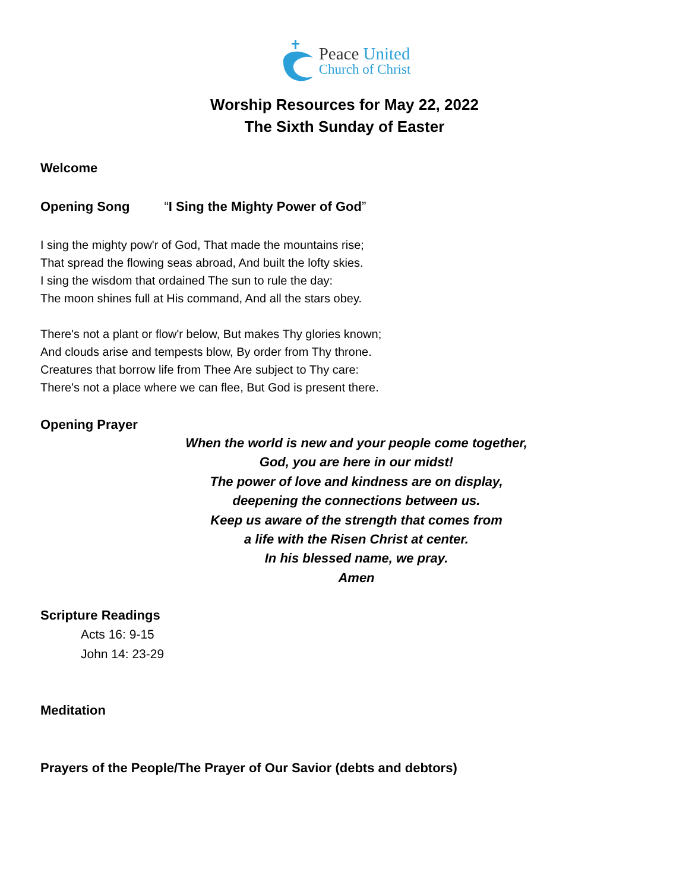Peace United
Church of Christ
Worship Resources for May 22, 2022
The Sixth Sunday of Easter
Welcome
Opening Song “I Sing the Mighty Power of God”
I sing the mighty pow'r of God, That made the mountains rise;
That spread the flowing seas abroad, And built the lofty skies.
I sing the wisdom that ordained The sun to rule the day:
The moon shines full at His command, And all the stars obey.
There's not a plant or flow'r below, But makes Thy glories known;
And clouds arise and tempests blow, By order from Thy throne.
Creatures that borrow life from Thee Are subject to Thy care:
There's not a place where we can flee, But God is present there.
Opening Prayer
When the world is new and your people come together,
God, you are here in our midst!
The power of love and kindness are on display,
deepening the connections between us.
Keep us aware of the strength that comes from
a life with the Risen Christ at center.
In his blessed name, we pray.
Amen
Scripture Readings
Acts 16: 9-15
John 14: 23-29
Meditation
Prayers of the People/The Prayer of Our Savior (debts and debtors)